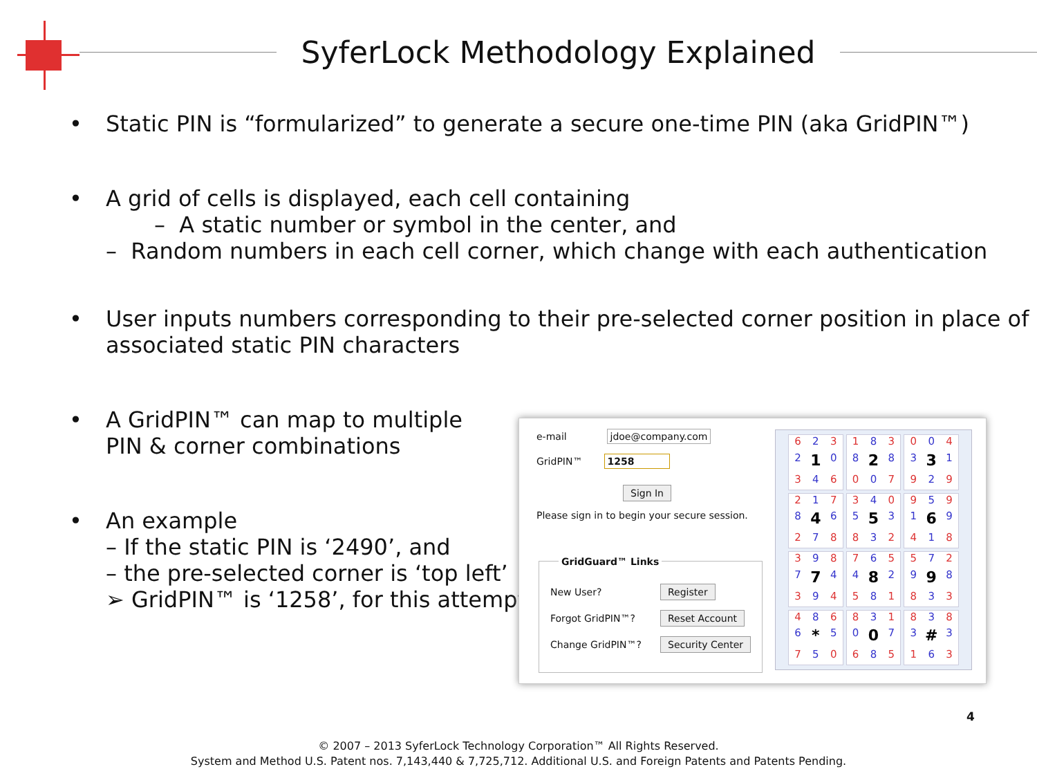SyferLock Methodology Explained
•
Static PIN is “formularized” to generate a secure one-time PIN (aka GridPIN™)
•
A grid of cells is displayed, each cell containing
– A static number or symbol in the center, and
– Random numbers in each cell corner, which change with each authentication
•
User inputs numbers corresponding to their pre-selected corner position in place of associated static PIN characters
•
A GridPIN™ can map to multiple
PIN & corner combinations
•
An example
– If the static PIN is ‘2490’, and
– the pre-selected corner is ‘top left’
➢ GridPIN™ is ‘1258’, for this attempt
e-mail jdoe@company.com
GridPIN™ 1258
Sign In
Please sign in to begin your secure session.
GridGuard™ Links
New User? Register
Forgot GridPIN™? Reset Account
Change GridPIN™? Security Center
6232 1 0346
1838 2 8007
0043 3 1929
2178 4 6278
3405 5 3832
9591 6 9418
3987 7 4394
7654 8 2581
5729 9 8833
4866 * 5750
8310 0 7685
8383 # 3163
4
© 2007 – 2013 SyferLock Technology Corporation™ All Rights Reserved.
System and Method U.S. Patent nos. 7,143,440 & 7,725,712. Additional U.S. and Foreign Patents and Patents Pending.